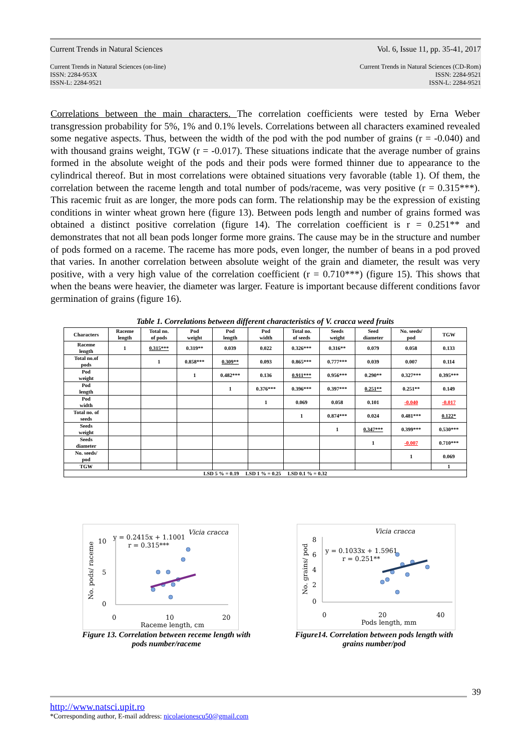Current Trends in Natural Sciences Vol. 6, Issue 11, pp. 35-41, 2017
Current Trends in Natural Sciences (on-line)
ISSN: 2284-953X
ISSN-L: 2284-9521 Current Trends in Natural Sciences (CD-Rom)
ISSN: 2284-9521
ISSN-L: 2284-9521
Correlations between the main characters. The correlation coefficients were tested by Erna Weber transgression probability for 5%, 1% and 0.1% levels. Correlations between all characters examined revealed some negative aspects. Thus, between the width of the pod with the pod number of grains (r = -0.040) and with thousand grains weight, TGW (r = -0.017). These situations indicate that the average number of grains formed in the absolute weight of the pods and their pods were formed thinner due to appearance to the cylindrical thereof. But in most correlations were obtained situations very favorable (table 1). Of them, the correlation between the raceme length and total number of pods/raceme, was very positive (r = 0.315***). This racemic fruit as are longer, the more pods can form. The relationship may be the expression of existing conditions in winter wheat grown here (figure 13). Between pods length and number of grains formed was obtained a distinct positive correlation (figure 14). The correlation coefficient is r = 0.251** and demonstrates that not all bean pods longer forme more grains. The cause may be in the structure and number of pods formed on a raceme. The raceme has more pods, even longer, the number of beans in a pod proved that varies. In another correlation between absolute weight of the grain and diameter, the result was very positive, with a very high value of the correlation coefficient (r = 0.710***) (figure 15). This shows that when the beans were heavier, the diameter was larger. Feature is important because different conditions favor germination of grains (figure 16).
Table 1. Correlations between different characteristics of V. cracca weed fruits
| Characters | Raceme length | Total no. of pods | Pod weight | Pod length | Pod width | Total no. of seeds | Seeds weight | Seed diameter | No. seeds/ pod | TGW |
| --- | --- | --- | --- | --- | --- | --- | --- | --- | --- | --- |
| Raceme length | 1 | 0.315*** | 0.319** | 0.039 | 0.022 | 0.326*** | 0.316** | 0.079 | 0.058 | 0.133 |
| Total no.of pods | | 1 | 0.858*** | 0.309** | 0.093 | 0.865*** | 0.777*** | 0.039 | 0.007 | 0.114 |
| Pod weight | | | 1 | 0.482*** | 0.136 | 0.911*** | 0.956*** | 0.290** | 0.327*** | 0.395*** |
| Pod length | | | | 1 | 0.376*** | 0.396*** | 0.397*** | 0.251** | 0.251** | 0.149 |
| Pod width | | | | | 1 | 0.069 | 0.058 | 0.101 | -0.040 | -0.017 |
| Total no. of seeds | | | | | | 1 | 0.874*** | 0.024 | 0.481*** | 0.122* |
| Seeds weight | | | | | | | 1 | 0.347*** | 0.399*** | 0.530*** |
| Seeds diameter | | | | | | | | 1 | -0.007 | 0.710*** |
| No. seeds/ pod | | | | | | | | | 1 | 0.069 |
| TGW | | | | | | | | | | 1 |
| LSD 5 % = 0.19 LSD 1 % = 0.25 LSD 0.1 % = 0.32 | | | | | | | | | | |
10
5
0
0
10
20
Raceme length, cm
No. pods/ raceme
y = 0.2415x + 1.1001
r = 0.315***
Vicia cracca
Figure 13. Correlation between receme length with pods number/raceme
8
6
4
2
0
0
20
40
Pods length, mm
No. grains/ pod
y = 0.1033x + 1.5961
r = 0.251**
Vicia cracca
Figure14. Correlation between pods length with grains number/pod
39
http://www.natsci.upit.ro
*Corresponding author, E-mail address: nicolaeionescu50@gmail.com